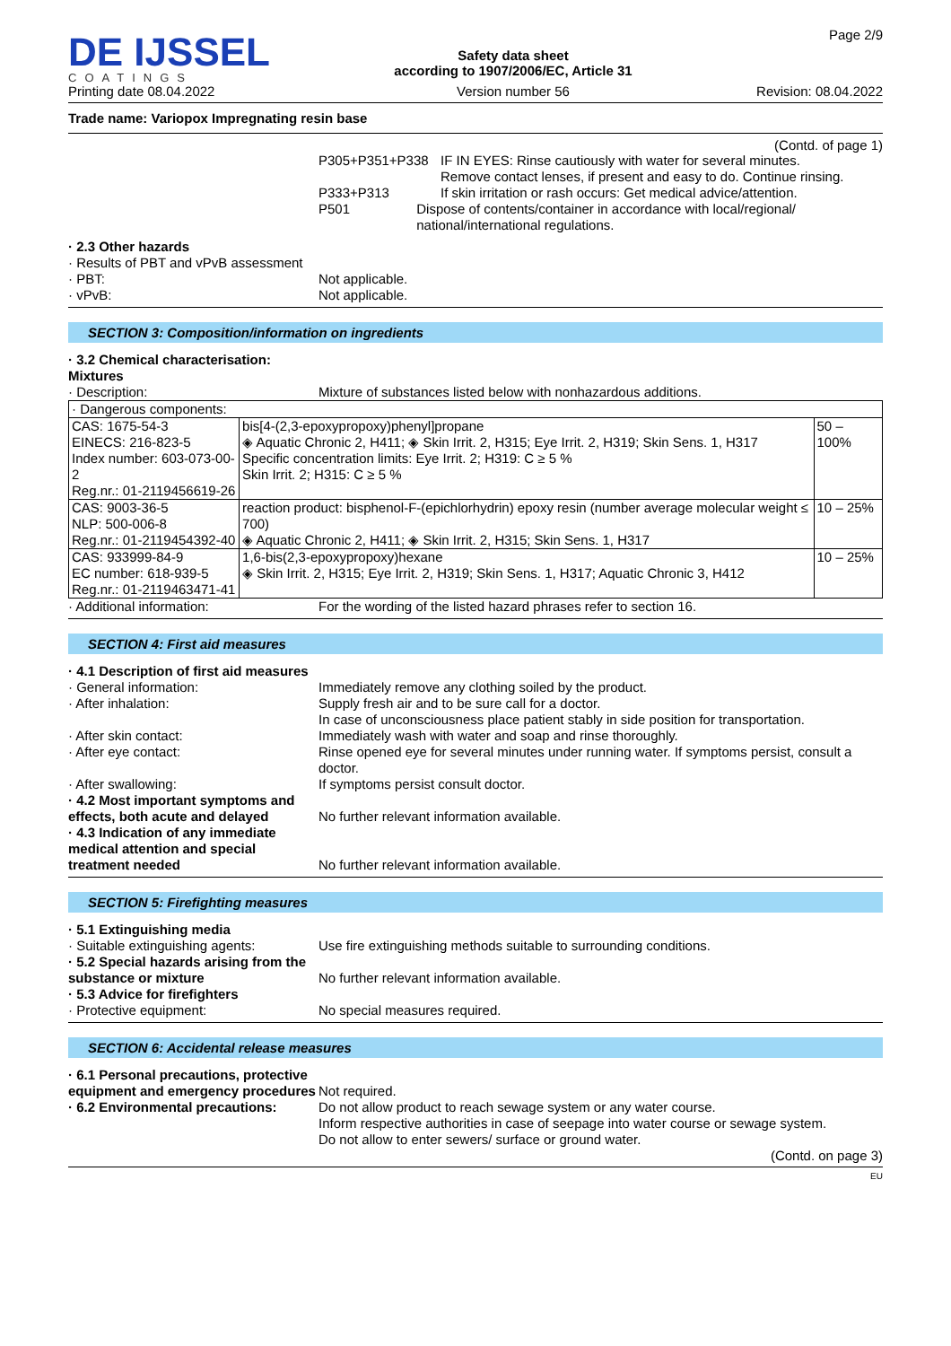DE IJSSEL
COATINGS
Printing date 08.04.2022
Safety data sheet
according to 1907/2006/EC, Article 31
Version number 56
Page 2/9
Revision: 08.04.2022
Trade name: Variopox Impregnating resin base
(Contd. of page 1)
P305+P351+P338 IF IN EYES: Rinse cautiously with water for several minutes.
Remove contact lenses, if present and easy to do. Continue rinsing.
P333+P313 If skin irritation or rash occurs: Get medical advice/attention.
P501 Dispose of contents/container in accordance with local/regional/ national/international regulations.
· 2.3 Other hazards
· Results of PBT and vPvB assessment
· PBT: Not applicable.
· vPvB: Not applicable.
SECTION 3: Composition/information on ingredients
· 3.2 Chemical characterisation: Mixtures
· Description: Mixture of substances listed below with nonhazardous additions.
| · Dangerous components: | | |
| CAS: 1675-54-3 EINECS: 216-823-5 Index number: 603-073-00-2 Reg.nr.: 01-2119456619-26 | bis[4-(2,3-epoxypropoxy)phenyl]propane ◈ Aquatic Chronic 2, H411; ◈ Skin Irrit. 2, H315; Eye Irrit. 2, H319; Skin Sens. 1, H317 Specific concentration limits: Eye Irrit. 2; H319: C ≥ 5 % Skin Irrit. 2; H315: C ≥ 5 % | 50 – 100% |
| CAS: 9003-36-5 NLP: 500-006-8 Reg.nr.: 01-2119454392-40 | reaction product: bisphenol-F-(epichlorhydrin) epoxy resin (number average molecular weight ≤ 700) ◈ Aquatic Chronic 2, H411; ◈ Skin Irrit. 2, H315; Skin Sens. 1, H317 | 10 – 25% |
| CAS: 933999-84-9 EC number: 618-939-5 Reg.nr.: 01-2119463471-41 | 1,6-bis(2,3-epoxypropoxy)hexane ◈ Skin Irrit. 2, H315; Eye Irrit. 2, H319; Skin Sens. 1, H317; Aquatic Chronic 3, H412 | 10 – 25% |
· Additional information: For the wording of the listed hazard phrases refer to section 16.
SECTION 4: First aid measures
· 4.1 Description of first aid measures
· General information: Immediately remove any clothing soiled by the product.
· After inhalation: Supply fresh air and to be sure call for a doctor.
In case of unconsciousness place patient stably in side position for transportation.
· After skin contact: Immediately wash with water and soap and rinse thoroughly.
· After eye contact: Rinse opened eye for several minutes under running water. If symptoms persist, consult a doctor.
· After swallowing: If symptoms persist consult doctor.
· 4.2 Most important symptoms and effects, both acute and delayed
No further relevant information available.
· 4.3 Indication of any immediate medical attention and special treatment needed
No further relevant information available.
SECTION 5: Firefighting measures
· 5.1 Extinguishing media
· Suitable extinguishing agents:
Use fire extinguishing methods suitable to surrounding conditions.
· 5.2 Special hazards arising from the substance or mixture
No further relevant information available.
· 5.3 Advice for firefighters
· Protective equipment: No special measures required.
SECTION 6: Accidental release measures
· 6.1 Personal precautions, protective equipment and emergency procedures
Not required.
· 6.2 Environmental precautions:
Do not allow product to reach sewage system or any water course.
Inform respective authorities in case of seepage into water course or sewage system.
Do not allow to enter sewers/ surface or ground water.
(Contd. on page 3)
EU